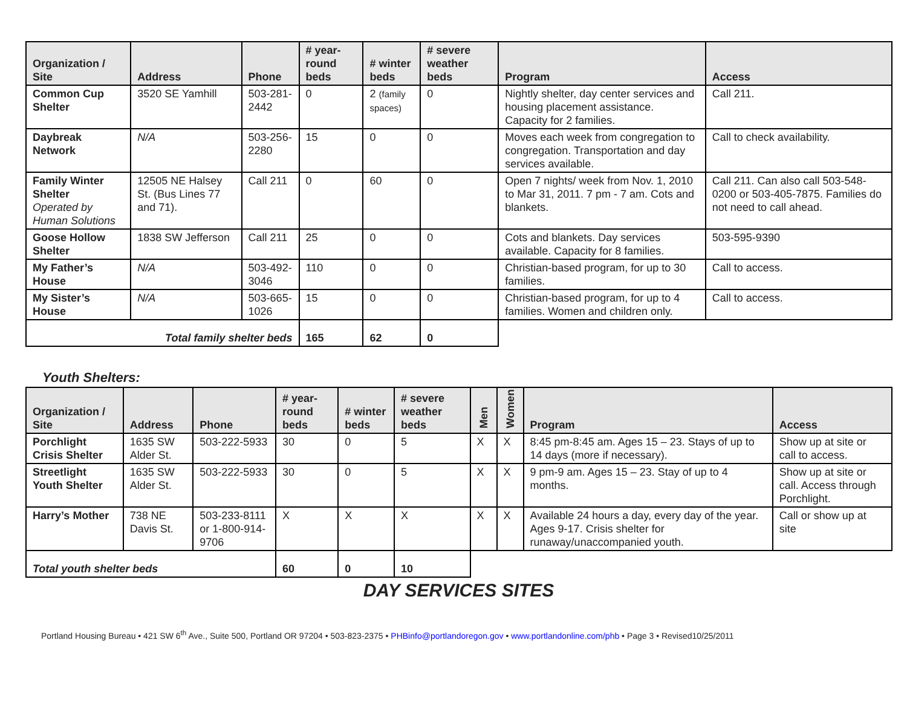| Organization / Site | Address | Phone | # year-round beds | # winter beds | # severe weather beds | Program | Access |
| --- | --- | --- | --- | --- | --- | --- | --- |
| Common Cup Shelter | 3520 SE Yamhill | 503-281-2442 | 0 | 2 (family spaces) | 0 | Nightly shelter, day center services and housing placement assistance. Capacity for 2 families. | Call 211. |
| Daybreak Network | N/A | 503-256-2280 | 15 | 0 | 0 | Moves each week from congregation to congregation. Transportation and day services available. | Call to check availability. |
| Family Winter Shelter Operated by Human Solutions | 12505 NE Halsey St. (Bus Lines 77 and 71). | Call 211 | 0 | 60 | 0 | Open 7 nights/ week from Nov. 1, 2010 to Mar 31, 2011. 7 pm - 7 am. Cots and blankets. | Call 211. Can also call 503-548-0200 or 503-405-7875. Families do not need to call ahead. |
| Goose Hollow Shelter | 1838 SW Jefferson | Call 211 | 25 | 0 | 0 | Cots and blankets. Day services available. Capacity for 8 families. | 503-595-9390 |
| My Father’s House | N/A | 503-492-3046 | 110 | 0 | 0 | Christian-based program, for up to 30 families. | Call to access. |
| My Sister’s House | N/A | 503-665-1026 | 15 | 0 | 0 | Christian-based program, for up to 4 families. Women and children only. | Call to access. |
| Total family shelter beds | | | 165 | 62 | 0 | | |
Youth Shelters:
| Organization / Site | Address | Phone | # year-round beds | # winter beds | # severe weather beds | Men | Women | Program | Access |
| --- | --- | --- | --- | --- | --- | --- | --- | --- | --- |
| Porchlight Crisis Shelter | 1635 SW Alder St. | 503-222-5933 | 30 | 0 | 5 | X | X | 8:45 pm-8:45 am. Ages 15 – 23. Stays of up to 14 days (more if necessary). | Show up at site or call to access. |
| Streetlight Youth Shelter | 1635 SW Alder St. | 503-222-5933 | 30 | 0 | 5 | X | X | 9 pm-9 am. Ages 15 – 23. Stay of up to 4 months. | Show up at site or call. Access through Porchlight. |
| Harry’s Mother | 738 NE Davis St. | 503-233-8111 or 1-800-914-9706 | X | X | X | X | X | Available 24 hours a day, every day of the year. Ages 9-17. Crisis shelter for runaway/unaccompanied youth. | Call or show up at site |
| Total youth shelter beds | | | 60 | 0 | 10 | | | | |
DAY SERVICES SITES
Portland Housing Bureau • 421 SW 6<sup>th</sup> Ave., Suite 500, Portland OR 97204 • 503-823-2375 • PHBinfo@portlandoregon.gov • www.portlandonline.com/phb • Page 3 • Revised10/25/2011